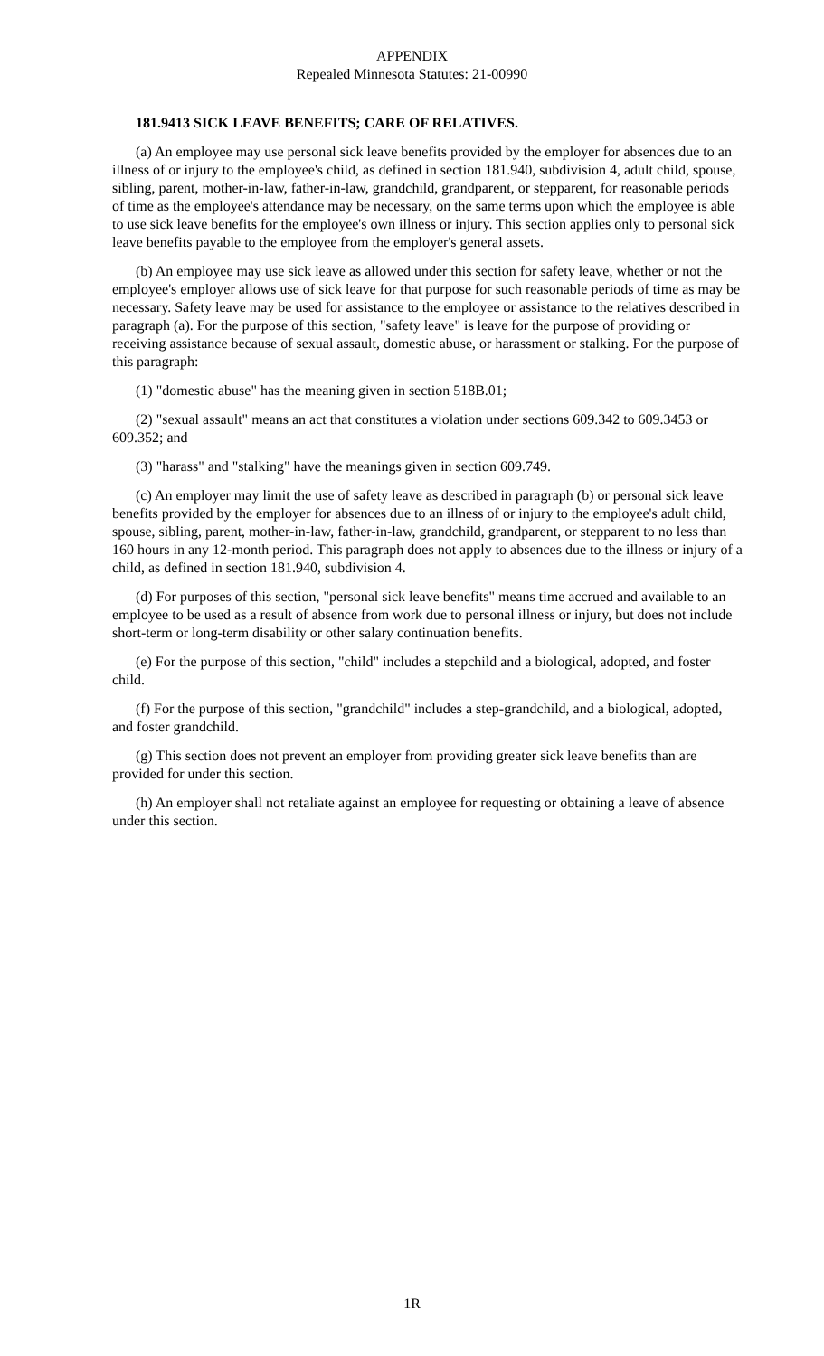APPENDIX
Repealed Minnesota Statutes: 21-00990
181.9413 SICK LEAVE BENEFITS; CARE OF RELATIVES.
(a) An employee may use personal sick leave benefits provided by the employer for absences due to an illness of or injury to the employee's child, as defined in section 181.940, subdivision 4, adult child, spouse, sibling, parent, mother-in-law, father-in-law, grandchild, grandparent, or stepparent, for reasonable periods of time as the employee's attendance may be necessary, on the same terms upon which the employee is able to use sick leave benefits for the employee's own illness or injury. This section applies only to personal sick leave benefits payable to the employee from the employer's general assets.
(b) An employee may use sick leave as allowed under this section for safety leave, whether or not the employee's employer allows use of sick leave for that purpose for such reasonable periods of time as may be necessary. Safety leave may be used for assistance to the employee or assistance to the relatives described in paragraph (a). For the purpose of this section, "safety leave" is leave for the purpose of providing or receiving assistance because of sexual assault, domestic abuse, or harassment or stalking. For the purpose of this paragraph:
(1) "domestic abuse" has the meaning given in section 518B.01;
(2) "sexual assault" means an act that constitutes a violation under sections 609.342 to 609.3453 or 609.352; and
(3) "harass" and "stalking" have the meanings given in section 609.749.
(c) An employer may limit the use of safety leave as described in paragraph (b) or personal sick leave benefits provided by the employer for absences due to an illness of or injury to the employee's adult child, spouse, sibling, parent, mother-in-law, father-in-law, grandchild, grandparent, or stepparent to no less than 160 hours in any 12-month period. This paragraph does not apply to absences due to the illness or injury of a child, as defined in section 181.940, subdivision 4.
(d) For purposes of this section, "personal sick leave benefits" means time accrued and available to an employee to be used as a result of absence from work due to personal illness or injury, but does not include short-term or long-term disability or other salary continuation benefits.
(e) For the purpose of this section, "child" includes a stepchild and a biological, adopted, and foster child.
(f) For the purpose of this section, "grandchild" includes a step-grandchild, and a biological, adopted, and foster grandchild.
(g) This section does not prevent an employer from providing greater sick leave benefits than are provided for under this section.
(h) An employer shall not retaliate against an employee for requesting or obtaining a leave of absence under this section.
1R